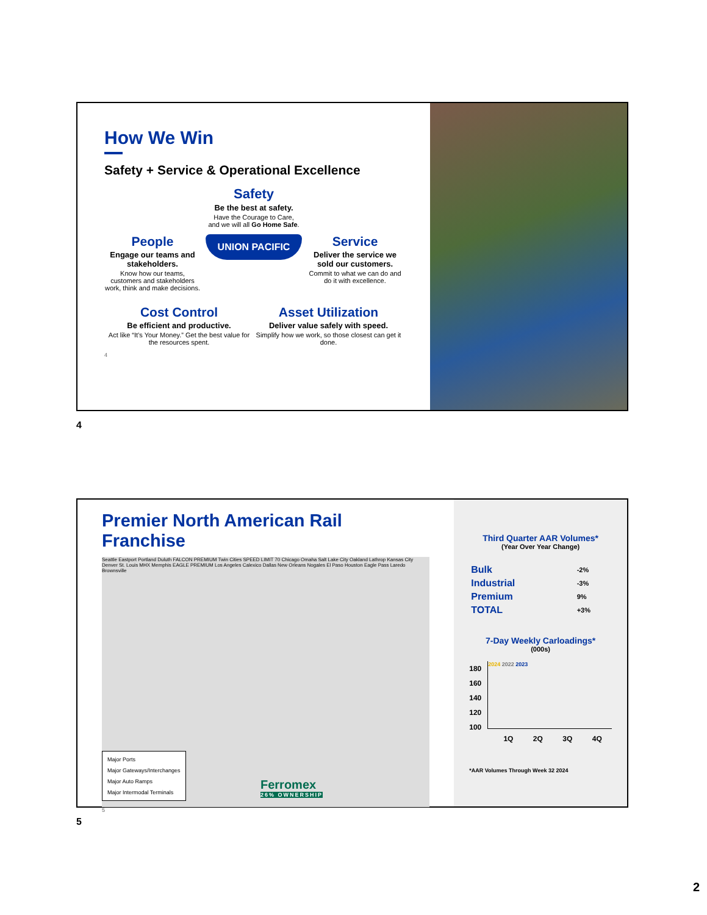How We Win
Safety + Service & Operational Excellence
Safety
Be the best at safety.
Have the Courage to Care,
and we will all Go Home Safe.
People
Engage our teams and stakeholders.
Know how our teams, customers and stakeholders work, think and make decisions.
UNION PACIFIC
Service
Deliver the service we sold our customers.
Commit to what we can do and do it with excellence.
Cost Control
Be efficient and productive.
Act like “It’s Your Money.” Get the best value for the resources spent.
Asset Utilization
Deliver value safely with speed.
Simplify how we work, so those closest can get it done.
4
4
Premier North American Rail Franchise
Seattle Eastport Portland Duluth FALCON PREMIUM Twin Cities SPEED LIMIT 70 Chicago Omaha Salt Lake City Oakland Lathrop Kansas City Denver St. Louis MHX Memphis EAGLE PREMIUM Los Angeles Calexico Dallas New Orleans Nogales El Paso Houston Eagle Pass Laredo Brownsville
Major Ports
Major Gateways/Interchanges
Major Auto Ramps
Major Intermodal Terminals
Ferromex
26% OWNERSHIP
5
Third Quarter AAR Volumes*
(Year Over Year Change)
| Bulk | -2% |
| Industrial | -3% |
| Premium | 9% |
| TOTAL | +3% |
7-Day Weekly Carloadings*
(000s)
180
160
140
120
100
2024 2022 2023
1Q 2Q 3Q 4Q
*AAR Volumes Through Week 32 2024
5
2